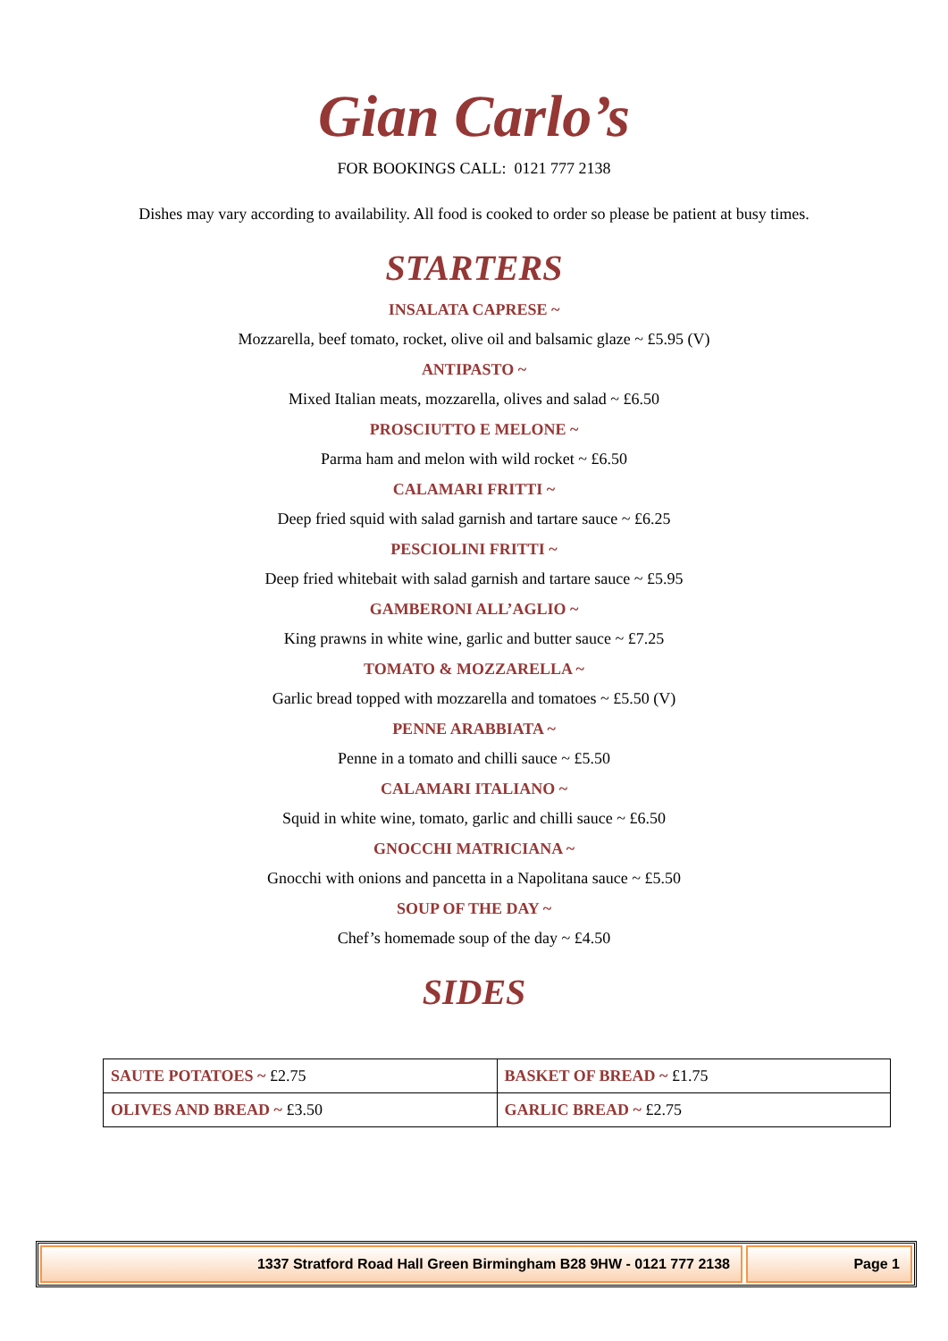Gian Carlo’s
FOR BOOKINGS CALL: 0121 777 2138
Dishes may vary according to availability. All food is cooked to order so please be patient at busy times.
STARTERS
INSALATA CAPRESE ~
Mozzarella, beef tomato, rocket, olive oil and balsamic glaze ~ £5.95 (V)
ANTIPASTO ~
Mixed Italian meats, mozzarella, olives and salad ~ £6.50
PROSCIUTTO E MELONE ~
Parma ham and melon with wild rocket ~ £6.50
CALAMARI FRITTI ~
Deep fried squid with salad garnish and tartare sauce ~ £6.25
PESCIOLINI FRITTI ~
Deep fried whitebait with salad garnish and tartare sauce ~ £5.95
GAMBERONI ALL’AGLIO ~
King prawns in white wine, garlic and butter sauce ~ £7.25
TOMATO & MOZZARELLA ~
Garlic bread topped with mozzarella and tomatoes ~ £5.50 (V)
PENNE ARABBIATA ~
Penne in a tomato and chilli sauce ~ £5.50
CALAMARI ITALIANO ~
Squid in white wine, tomato, garlic and chilli sauce ~ £6.50
GNOCCHI MATRICIANA ~
Gnocchi with onions and pancetta in a Napolitana sauce ~ £5.50
SOUP OF THE DAY ~
Chef’s homemade soup of the day ~ £4.50
SIDES
| SAUTE POTATOES ~ £2.75 | BASKET OF BREAD ~ £1.75 |
| OLIVES AND BREAD ~ £3.50 | GARLIC BREAD ~ £2.75 |
1337 Stratford Road Hall Green Birmingham B28 9HW - 0121 777 2138
Page 1